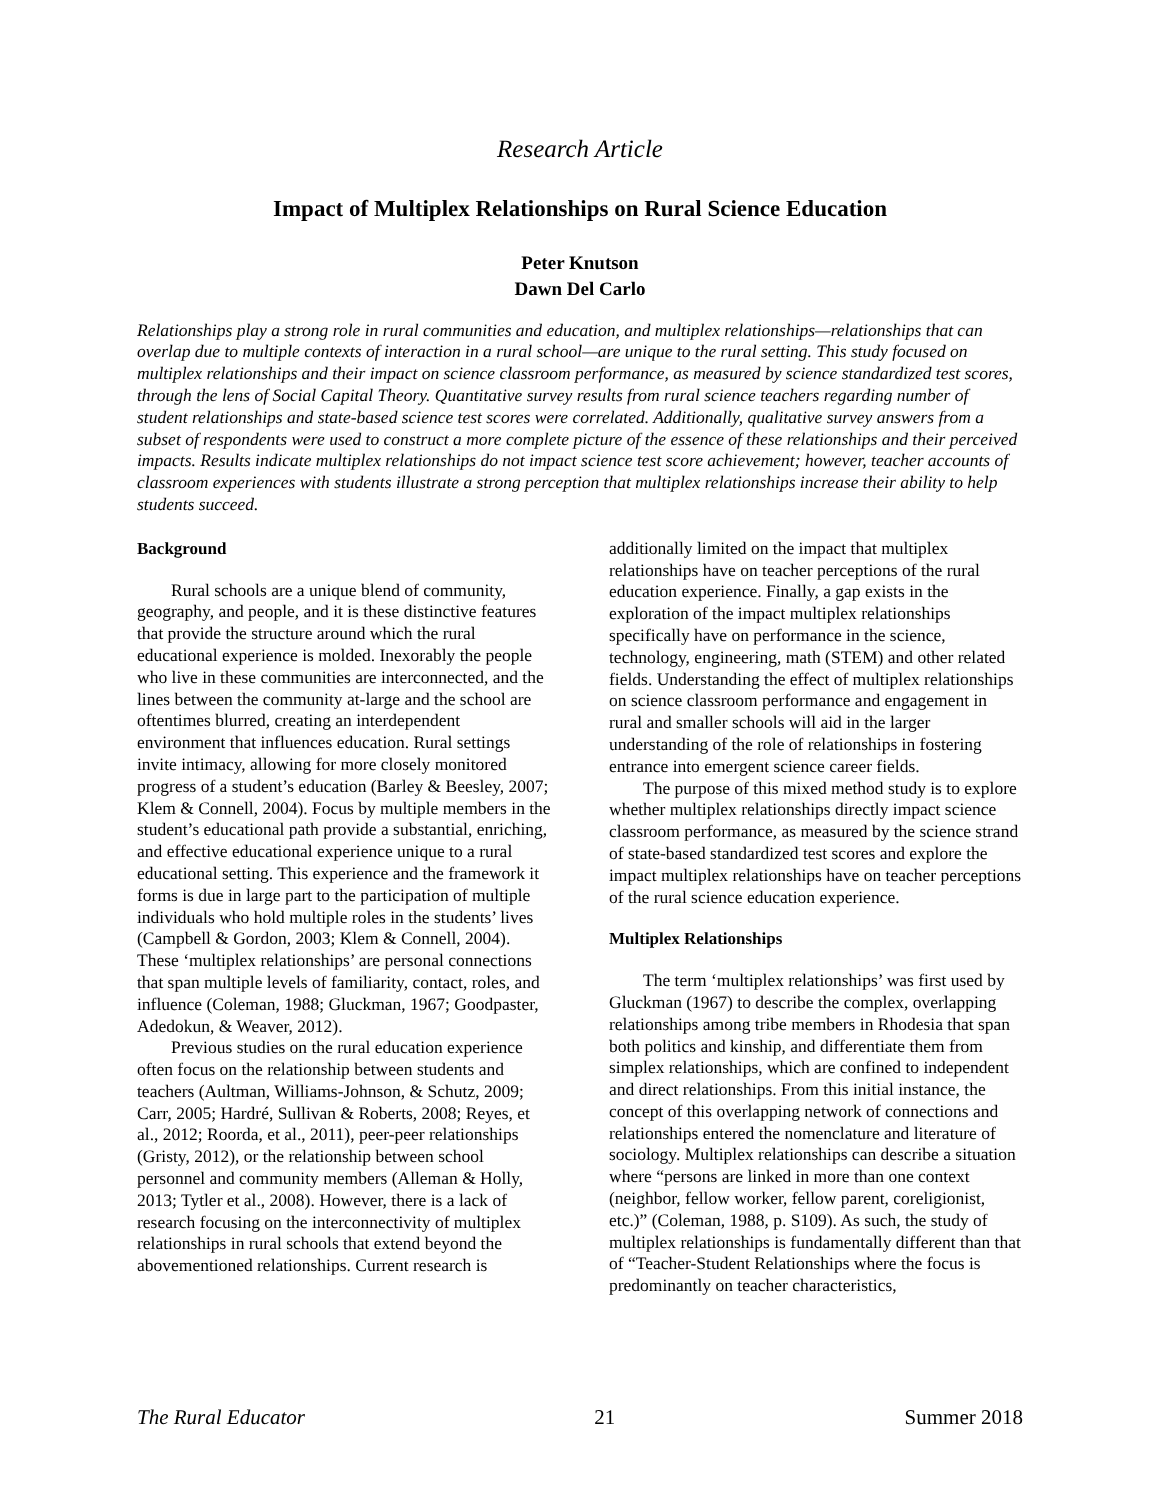Research Article
Impact of Multiplex Relationships on Rural Science Education
Peter Knutson
Dawn Del Carlo
Relationships play a strong role in rural communities and education, and multiplex relationships—relationships that can overlap due to multiple contexts of interaction in a rural school—are unique to the rural setting. This study focused on multiplex relationships and their impact on science classroom performance, as measured by science standardized test scores, through the lens of Social Capital Theory. Quantitative survey results from rural science teachers regarding number of student relationships and state-based science test scores were correlated. Additionally, qualitative survey answers from a subset of respondents were used to construct a more complete picture of the essence of these relationships and their perceived impacts. Results indicate multiplex relationships do not impact science test score achievement; however, teacher accounts of classroom experiences with students illustrate a strong perception that multiplex relationships increase their ability to help students succeed.
Background
Rural schools are a unique blend of community, geography, and people, and it is these distinctive features that provide the structure around which the rural educational experience is molded. Inexorably the people who live in these communities are interconnected, and the lines between the community at-large and the school are oftentimes blurred, creating an interdependent environment that influences education. Rural settings invite intimacy, allowing for more closely monitored progress of a student’s education (Barley & Beesley, 2007; Klem & Connell, 2004). Focus by multiple members in the student’s educational path provide a substantial, enriching, and effective educational experience unique to a rural educational setting. This experience and the framework it forms is due in large part to the participation of multiple individuals who hold multiple roles in the students’ lives (Campbell & Gordon, 2003; Klem & Connell, 2004). These ‘multiplex relationships’ are personal connections that span multiple levels of familiarity, contact, roles, and influence (Coleman, 1988; Gluckman, 1967; Goodpaster, Adedokun, & Weaver, 2012).
Previous studies on the rural education experience often focus on the relationship between students and teachers (Aultman, Williams-Johnson, & Schutz, 2009; Carr, 2005; Hardré, Sullivan & Roberts, 2008; Reyes, et al., 2012; Roorda, et al., 2011), peer-peer relationships (Gristy, 2012), or the relationship between school personnel and community members (Alleman & Holly, 2013; Tytler et al., 2008). However, there is a lack of research focusing on the interconnectivity of multiplex relationships in rural schools that extend beyond the abovementioned relationships. Current research is additionally limited on the impact that multiplex relationships have on teacher perceptions of the rural education experience. Finally, a gap exists in the exploration of the impact multiplex relationships specifically have on performance in the science, technology, engineering, math (STEM) and other related fields. Understanding the effect of multiplex relationships on science classroom performance and engagement in rural and smaller schools will aid in the larger understanding of the role of relationships in fostering entrance into emergent science career fields.
The purpose of this mixed method study is to explore whether multiplex relationships directly impact science classroom performance, as measured by the science strand of state-based standardized test scores and explore the impact multiplex relationships have on teacher perceptions of the rural science education experience.
Multiplex Relationships
The term ‘multiplex relationships’ was first used by Gluckman (1967) to describe the complex, overlapping relationships among tribe members in Rhodesia that span both politics and kinship, and differentiate them from simplex relationships, which are confined to independent and direct relationships. From this initial instance, the concept of this overlapping network of connections and relationships entered the nomenclature and literature of sociology. Multiplex relationships can describe a situation where “persons are linked in more than one context (neighbor, fellow worker, fellow parent, coreligionist, etc.)” (Coleman, 1988, p. S109). As such, the study of multiplex relationships is fundamentally different than that of “Teacher-Student Relationships where the focus is predominantly on teacher characteristics,
The Rural Educator 21 Summer 2018